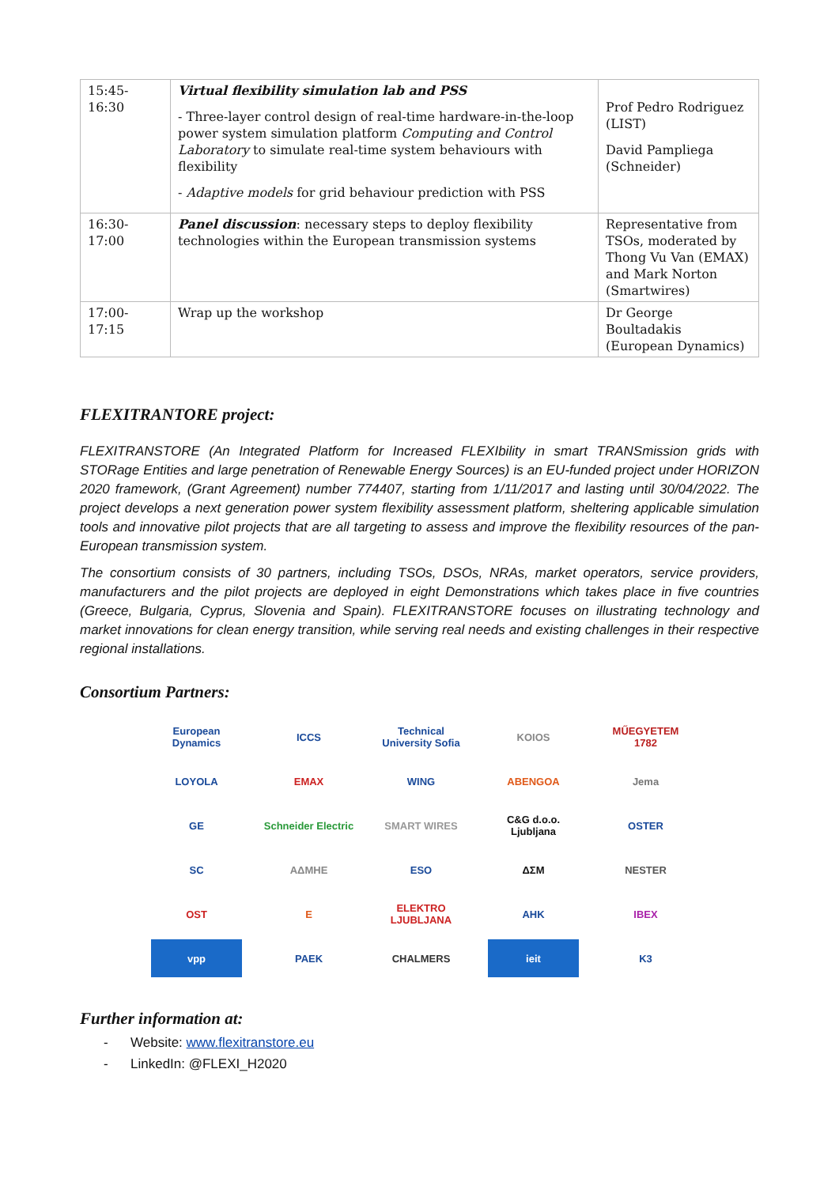| 15:45-16:30 | Virtual flexibility simulation lab and PSS - Three-layer control design of real-time hardware-in-the-loop power system simulation platform Computing and Control Laboratory to simulate real-time system behaviours with flexibility - Adaptive models for grid behaviour prediction with PSS | Prof Pedro Rodriguez (LIST) David Pampliega (Schneider) |
| 16:30-17:00 | Panel discussion : necessary steps to deploy flexibility technologies within the European transmission systems | Representative from TSOs, moderated by Thong Vu Van (EMAX) and Mark Norton (Smartwires) |
| 17:00-17:15 | Wrap up the workshop | Dr George Boultadakis (European Dynamics) |
FLEXITRANTORE project:
FLEXITRANSTORE (An Integrated Platform for Increased FLEXIbility in smart TRANSmission grids with STORage Entities and large penetration of Renewable Energy Sources) is an EU-funded project under HORIZON 2020 framework, (Grant Agreement) number 774407, starting from 1/11/2017 and lasting until 30/04/2022. The project develops a next generation power system flexibility assessment platform, sheltering applicable simulation tools and innovative pilot projects that are all targeting to assess and improve the flexibility resources of the pan-European transmission system.
The consortium consists of 30 partners, including TSOs, DSOs, NRAs, market operators, service providers, manufacturers and the pilot projects are deployed in eight Demonstrations which takes place in five countries (Greece, Bulgaria, Cyprus, Slovenia and Spain). FLEXITRANSTORE focuses on illustrating technology and market innovations for clean energy transition, while serving real needs and existing challenges in their respective regional installations.
Consortium Partners:
European Dynamics
ICCS
Technical University Sofia
KOIOS
MŰEGYETEM 1782
LOYOLA
EMAX
WING
ABENGOA
Jema
GE
Schneider Electric
SMART WIRES
C&G d.o.o. Ljubljana
OSTER
SC
ΑΔΜΗΕ
ESO
ΔΣΜ
NESTER
OST
E
ELEKTRO LJUBLJANA
ΑΗΚ
IBEX
vpp
ΡΑΕΚ
CHALMERS
ieit
K3
Further information at:
- Website: www.flexitranstore.eu
- LinkedIn: @FLEXI_H2020